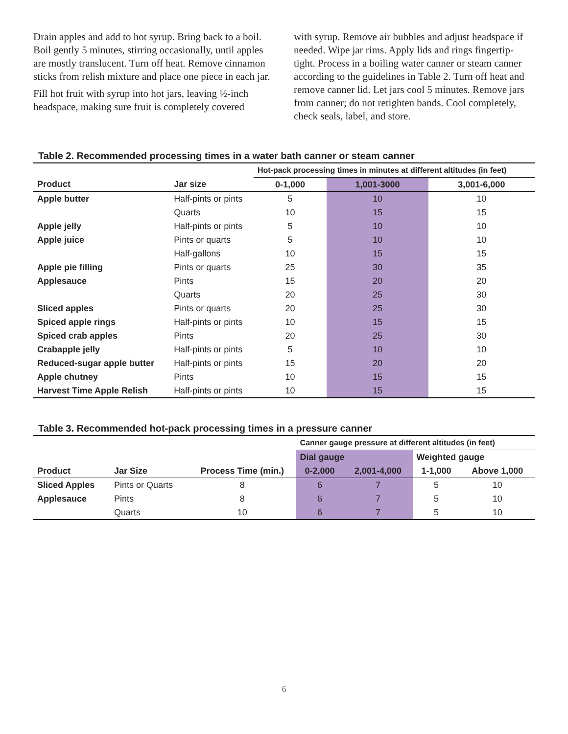Drain apples and add to hot syrup. Bring back to a boil. Boil gently 5 minutes, stirring occasionally, until apples are mostly translucent. Turn off heat. Remove cinnamon sticks from relish mixture and place one piece in each jar.
Fill hot fruit with syrup into hot jars, leaving ½-inch headspace, making sure fruit is completely covered
with syrup. Remove air bubbles and adjust headspace if needed. Wipe jar rims. Apply lids and rings fingertip-tight. Process in a boiling water canner or steam canner according to the guidelines in Table 2. Turn off heat and remove canner lid. Let jars cool 5 minutes. Remove jars from canner; do not retighten bands. Cool completely, check seals, label, and store.
Table 2. Recommended processing times in a water bath canner or steam canner
| | | Hot-pack processing times in minutes at different altitudes (in feet) | | |
| Product | Jar size | 0-1,000 | 1,001-3000 | 3,001-6,000 |
| Apple butter | Half-pints or pints | 5 | 10 | 10 |
| | Quarts | 10 | 15 | 15 |
| Apple jelly | Half-pints or pints | 5 | 10 | 10 |
| Apple juice | Pints or quarts | 5 | 10 | 10 |
| | Half-gallons | 10 | 15 | 15 |
| Apple pie filling | Pints or quarts | 25 | 30 | 35 |
| Applesauce | Pints | 15 | 20 | 20 |
| | Quarts | 20 | 25 | 30 |
| Sliced apples | Pints or quarts | 20 | 25 | 30 |
| Spiced apple rings | Half-pints or pints | 10 | 15 | 15 |
| Spiced crab apples | Pints | 20 | 25 | 30 |
| Crabapple jelly | Half-pints or pints | 5 | 10 | 10 |
| Reduced-sugar apple butter | Half-pints or pints | 15 | 20 | 20 |
| Apple chutney | Pints | 10 | 15 | 15 |
| Harvest Time Apple Relish | Half-pints or pints | 10 | 15 | 15 |
Table 3. Recommended hot-pack processing times in a pressure canner
| | | | Canner gauge pressure at different altitudes (in feet) | | | |
| | | | Dial gauge | | Weighted gauge | |
| Product | Jar Size | Process Time (min.) | 0-2,000 | 2,001-4,000 | 1-1,000 | Above 1,000 |
| Sliced Apples | Pints or Quarts | 8 | 6 | 7 | 5 | 10 |
| Applesauce | Pints | 8 | 6 | 7 | 5 | 10 |
| | Quarts | 10 | 6 | 7 | 5 | 10 |
6